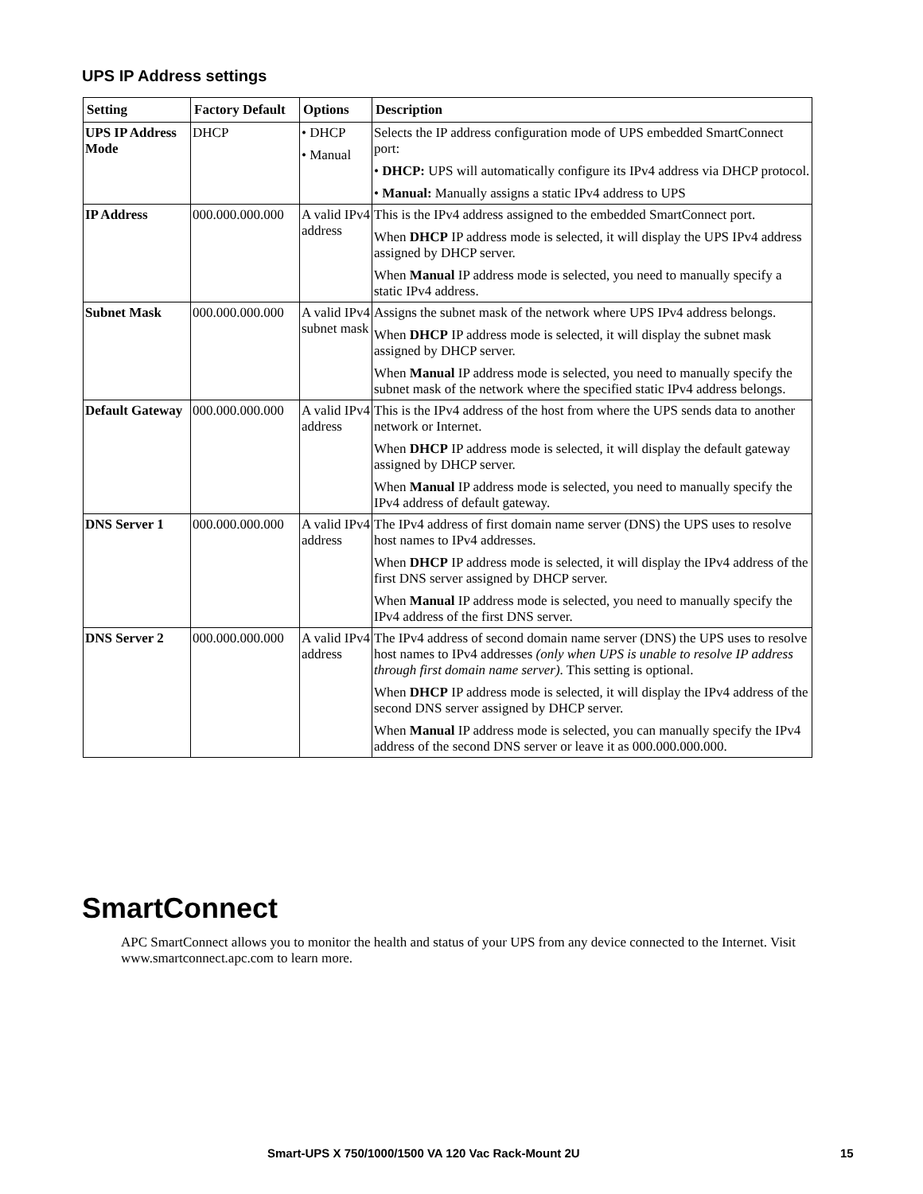UPS IP Address settings
| Setting | Factory Default | Options | Description |
| --- | --- | --- | --- |
| UPS IP Address Mode | DHCP | • DHCP • Manual | Selects the IP address configuration mode of UPS embedded SmartConnect port: • DHCP: UPS will automatically configure its IPv4 address via DHCP protocol. • Manual: Manually assigns a static IPv4 address to UPS |
| IP Address | 000.000.000.000 | A valid IPv4 address | This is the IPv4 address assigned to the embedded SmartConnect port. When DHCP IP address mode is selected, it will display the UPS IPv4 address assigned by DHCP server. When Manual IP address mode is selected, you need to manually specify a static IPv4 address. |
| Subnet Mask | 000.000.000.000 | A valid IPv4 subnet mask | Assigns the subnet mask of the network where UPS IPv4 address belongs. When DHCP IP address mode is selected, it will display the subnet mask assigned by DHCP server. When Manual IP address mode is selected, you need to manually specify the subnet mask of the network where the specified static IPv4 address belongs. |
| Default Gateway | 000.000.000.000 | A valid IPv4 address | This is the IPv4 address of the host from where the UPS sends data to another network or Internet. When DHCP IP address mode is selected, it will display the default gateway assigned by DHCP server. When Manual IP address mode is selected, you need to manually specify the IPv4 address of default gateway. |
| DNS Server 1 | 000.000.000.000 | A valid IPv4 address | The IPv4 address of first domain name server (DNS) the UPS uses to resolve host names to IPv4 addresses. When DHCP IP address mode is selected, it will display the IPv4 address of the first DNS server assigned by DHCP server. When Manual IP address mode is selected, you need to manually specify the IPv4 address of the first DNS server. |
| DNS Server 2 | 000.000.000.000 | A valid IPv4 address | The IPv4 address of second domain name server (DNS) the UPS uses to resolve host names to IPv4 addresses (only when UPS is unable to resolve IP address through first domain name server) . This setting is optional. When DHCP IP address mode is selected, it will display the IPv4 address of the second DNS server assigned by DHCP server. When Manual IP address mode is selected, you can manually specify the IPv4 address of the second DNS server or leave it as 000.000.000.000. |
SmartConnect
APC SmartConnect allows you to monitor the health and status of your UPS from any device connected to the Internet. Visit www.smartconnect.apc.com to learn more.
Smart-UPS X 750/1000/1500 VA 120 Vac Rack-Mount 2U 15